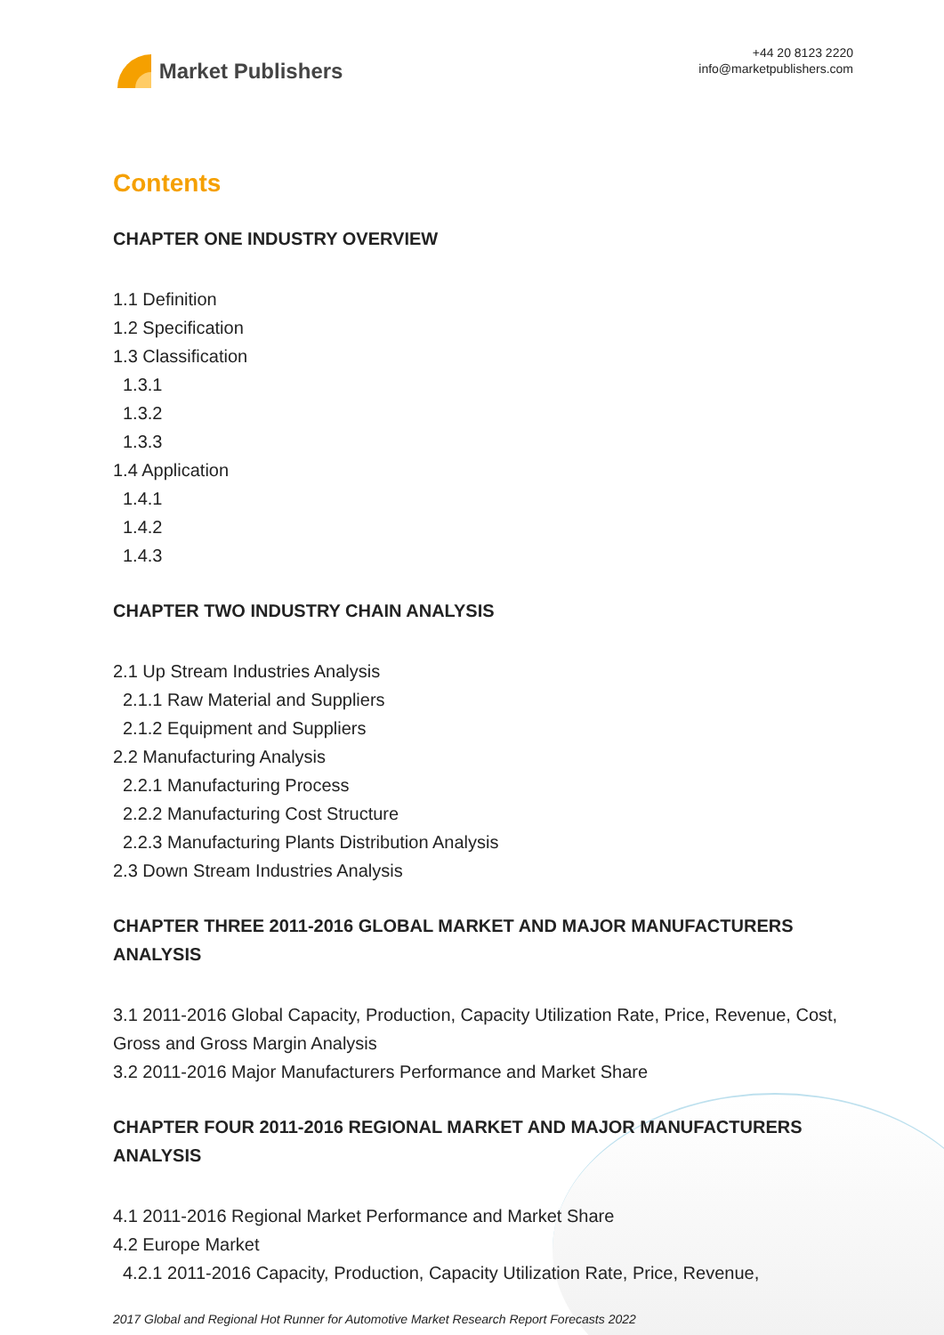Market Publishers
+44 20 8123 2220
info@marketpublishers.com
Contents
CHAPTER ONE INDUSTRY OVERVIEW
1.1 Definition
1.2 Specification
1.3 Classification
1.3.1
1.3.2
1.3.3
1.4 Application
1.4.1
1.4.2
1.4.3
CHAPTER TWO INDUSTRY CHAIN ANALYSIS
2.1 Up Stream Industries Analysis
2.1.1 Raw Material and Suppliers
2.1.2 Equipment and Suppliers
2.2 Manufacturing Analysis
2.2.1 Manufacturing Process
2.2.2 Manufacturing Cost Structure
2.2.3 Manufacturing Plants Distribution Analysis
2.3 Down Stream Industries Analysis
CHAPTER THREE 2011-2016 GLOBAL MARKET AND MAJOR MANUFACTURERS ANALYSIS
3.1 2011-2016 Global Capacity, Production, Capacity Utilization Rate, Price, Revenue, Cost, Gross and Gross Margin Analysis
3.2 2011-2016 Major Manufacturers Performance and Market Share
CHAPTER FOUR 2011-2016 REGIONAL MARKET AND MAJOR MANUFACTURERS ANALYSIS
4.1 2011-2016 Regional Market Performance and Market Share
4.2 Europe Market
4.2.1 2011-2016 Capacity, Production, Capacity Utilization Rate, Price, Revenue,
2017 Global and Regional Hot Runner for Automotive Market Research Report Forecasts 2022